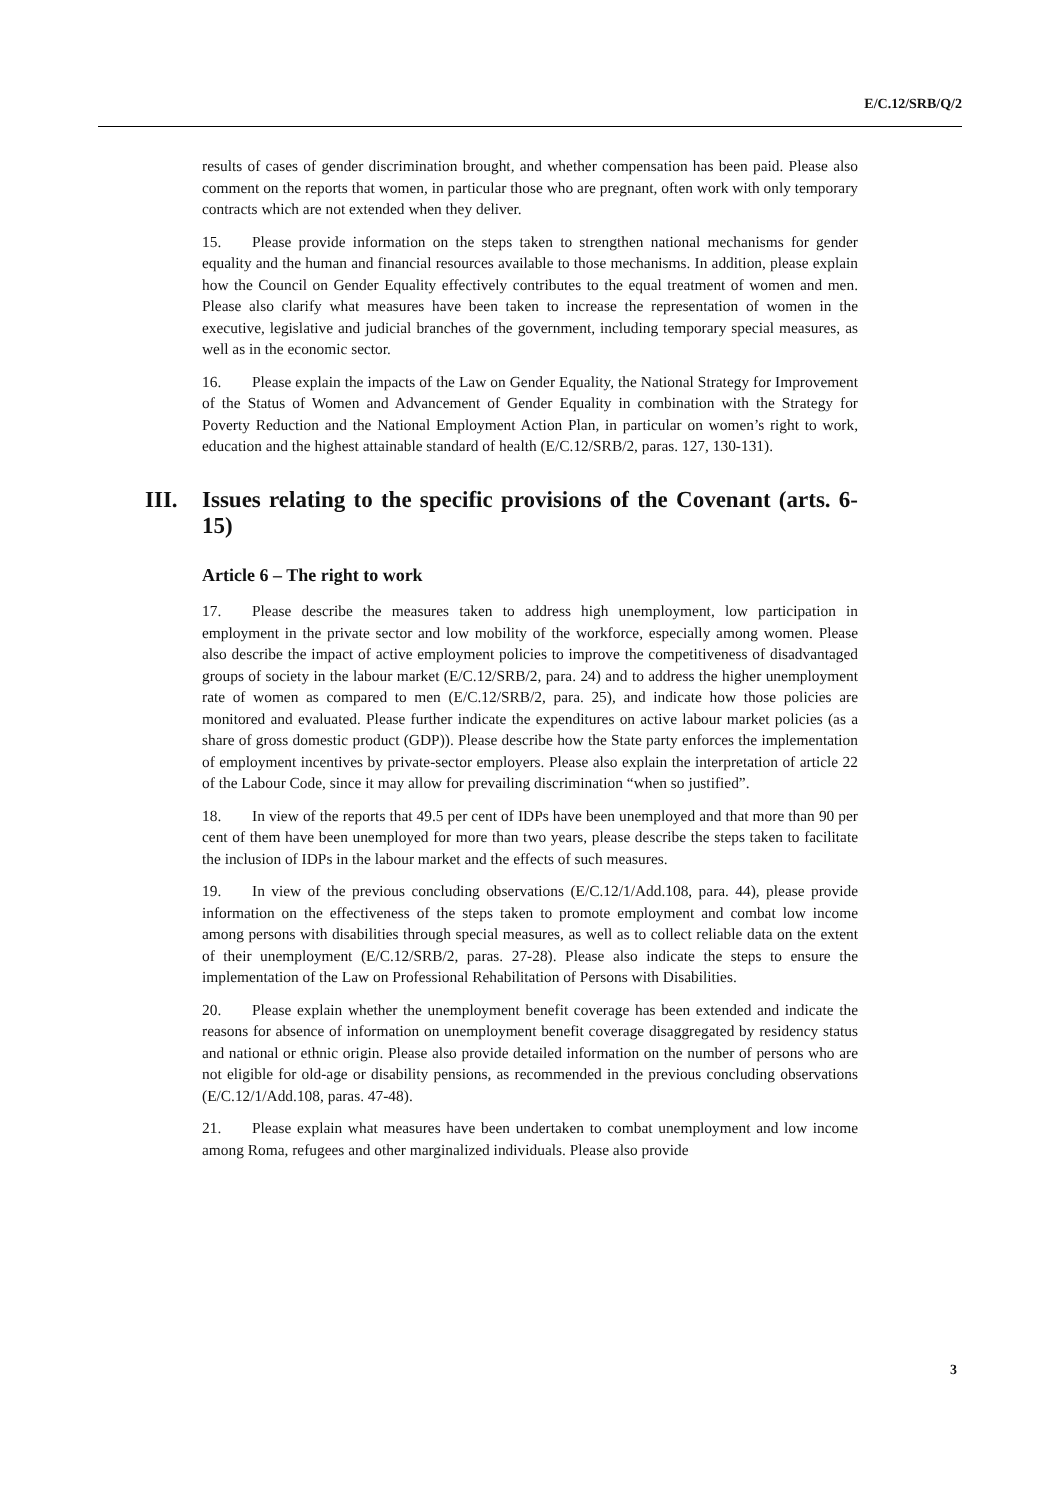E/C.12/SRB/Q/2
results of cases of gender discrimination brought, and whether compensation has been paid. Please also comment on the reports that women, in particular those who are pregnant, often work with only temporary contracts which are not extended when they deliver.
15. Please provide information on the steps taken to strengthen national mechanisms for gender equality and the human and financial resources available to those mechanisms. In addition, please explain how the Council on Gender Equality effectively contributes to the equal treatment of women and men. Please also clarify what measures have been taken to increase the representation of women in the executive, legislative and judicial branches of the government, including temporary special measures, as well as in the economic sector.
16. Please explain the impacts of the Law on Gender Equality, the National Strategy for Improvement of the Status of Women and Advancement of Gender Equality in combination with the Strategy for Poverty Reduction and the National Employment Action Plan, in particular on women’s right to work, education and the highest attainable standard of health (E/C.12/SRB/2, paras. 127, 130-131).
III. Issues relating to the specific provisions of the Covenant (arts. 6-15)
Article 6 – The right to work
17. Please describe the measures taken to address high unemployment, low participation in employment in the private sector and low mobility of the workforce, especially among women. Please also describe the impact of active employment policies to improve the competitiveness of disadvantaged groups of society in the labour market (E/C.12/SRB/2, para. 24) and to address the higher unemployment rate of women as compared to men (E/C.12/SRB/2, para. 25), and indicate how those policies are monitored and evaluated. Please further indicate the expenditures on active labour market policies (as a share of gross domestic product (GDP)). Please describe how the State party enforces the implementation of employment incentives by private-sector employers. Please also explain the interpretation of article 22 of the Labour Code, since it may allow for prevailing discrimination “when so justified”.
18. In view of the reports that 49.5 per cent of IDPs have been unemployed and that more than 90 per cent of them have been unemployed for more than two years, please describe the steps taken to facilitate the inclusion of IDPs in the labour market and the effects of such measures.
19. In view of the previous concluding observations (E/C.12/1/Add.108, para. 44), please provide information on the effectiveness of the steps taken to promote employment and combat low income among persons with disabilities through special measures, as well as to collect reliable data on the extent of their unemployment (E/C.12/SRB/2, paras. 27-28). Please also indicate the steps to ensure the implementation of the Law on Professional Rehabilitation of Persons with Disabilities.
20. Please explain whether the unemployment benefit coverage has been extended and indicate the reasons for absence of information on unemployment benefit coverage disaggregated by residency status and national or ethnic origin. Please also provide detailed information on the number of persons who are not eligible for old-age or disability pensions, as recommended in the previous concluding observations (E/C.12/1/Add.108, paras. 47-48).
21. Please explain what measures have been undertaken to combat unemployment and low income among Roma, refugees and other marginalized individuals. Please also provide
3